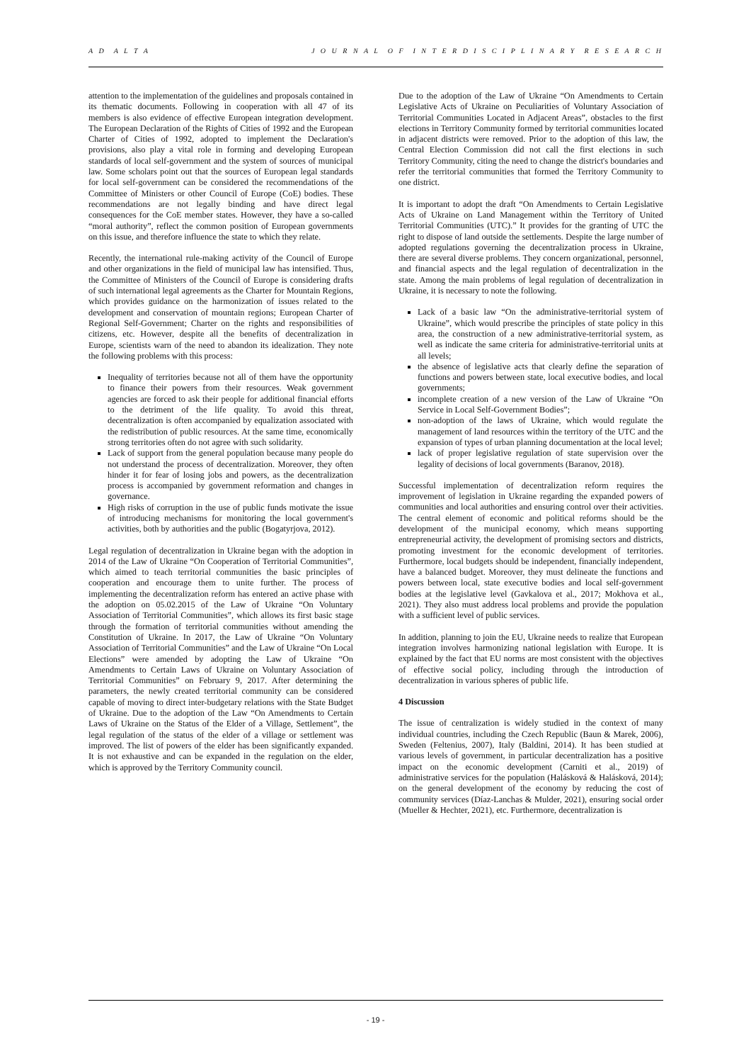A D A L T A J O U R N A L O F I N T E R D I S C I P L I N A R Y R E S E A R C H
attention to the implementation of the guidelines and proposals contained in its thematic documents. Following in cooperation with all 47 of its members is also evidence of effective European integration development. The European Declaration of the Rights of Cities of 1992 and the European Charter of Cities of 1992, adopted to implement the Declaration's provisions, also play a vital role in forming and developing European standards of local self-government and the system of sources of municipal law. Some scholars point out that the sources of European legal standards for local self-government can be considered the recommendations of the Committee of Ministers or other Council of Europe (CoE) bodies. These recommendations are not legally binding and have direct legal consequences for the CoE member states. However, they have a so-called “moral authority”, reflect the common position of European governments on this issue, and therefore influence the state to which they relate.
Recently, the international rule-making activity of the Council of Europe and other organizations in the field of municipal law has intensified. Thus, the Committee of Ministers of the Council of Europe is considering drafts of such international legal agreements as the Charter for Mountain Regions, which provides guidance on the harmonization of issues related to the development and conservation of mountain regions; European Charter of Regional Self-Government; Charter on the rights and responsibilities of citizens, etc. However, despite all the benefits of decentralization in Europe, scientists warn of the need to abandon its idealization. They note the following problems with this process:
Inequality of territories because not all of them have the opportunity to finance their powers from their resources. Weak government agencies are forced to ask their people for additional financial efforts to the detriment of the life quality. To avoid this threat, decentralization is often accompanied by equalization associated with the redistribution of public resources. At the same time, economically strong territories often do not agree with such solidarity.
Lack of support from the general population because many people do not understand the process of decentralization. Moreover, they often hinder it for fear of losing jobs and powers, as the decentralization process is accompanied by government reformation and changes in governance.
High risks of corruption in the use of public funds motivate the issue of introducing mechanisms for monitoring the local government's activities, both by authorities and the public (Bogatyrjova, 2012).
Legal regulation of decentralization in Ukraine began with the adoption in 2014 of the Law of Ukraine “On Cooperation of Territorial Communities”, which aimed to teach territorial communities the basic principles of cooperation and encourage them to unite further. The process of implementing the decentralization reform has entered an active phase with the adoption on 05.02.2015 of the Law of Ukraine “On Voluntary Association of Territorial Communities”, which allows its first basic stage through the formation of territorial communities without amending the Constitution of Ukraine. In 2017, the Law of Ukraine “On Voluntary Association of Territorial Communities” and the Law of Ukraine “On Local Elections” were amended by adopting the Law of Ukraine “On Amendments to Certain Laws of Ukraine on Voluntary Association of Territorial Communities” on February 9, 2017. After determining the parameters, the newly created territorial community can be considered capable of moving to direct inter-budgetary relations with the State Budget of Ukraine. Due to the adoption of the Law “On Amendments to Certain Laws of Ukraine on the Status of the Elder of a Village, Settlement”, the legal regulation of the status of the elder of a village or settlement was improved. The list of powers of the elder has been significantly expanded. It is not exhaustive and can be expanded in the regulation on the elder, which is approved by the Territory Community council.
Due to the adoption of the Law of Ukraine “On Amendments to Certain Legislative Acts of Ukraine on Peculiarities of Voluntary Association of Territorial Communities Located in Adjacent Areas”, obstacles to the first elections in Territory Community formed by territorial communities located in adjacent districts were removed. Prior to the adoption of this law, the Central Election Commission did not call the first elections in such Territory Community, citing the need to change the district's boundaries and refer the territorial communities that formed the Territory Community to one district.
It is important to adopt the draft “On Amendments to Certain Legislative Acts of Ukraine on Land Management within the Territory of United Territorial Communities (UTC).” It provides for the granting of UTC the right to dispose of land outside the settlements. Despite the large number of adopted regulations governing the decentralization process in Ukraine, there are several diverse problems. They concern organizational, personnel, and financial aspects and the legal regulation of decentralization in the state. Among the main problems of legal regulation of decentralization in Ukraine, it is necessary to note the following.
Lack of a basic law “On the administrative-territorial system of Ukraine”, which would prescribe the principles of state policy in this area, the construction of a new administrative-territorial system, as well as indicate the same criteria for administrative-territorial units at all levels;
the absence of legislative acts that clearly define the separation of functions and powers between state, local executive bodies, and local governments;
incomplete creation of a new version of the Law of Ukraine “On Service in Local Self-Government Bodies”;
non-adoption of the laws of Ukraine, which would regulate the management of land resources within the territory of the UTC and the expansion of types of urban planning documentation at the local level;
lack of proper legislative regulation of state supervision over the legality of decisions of local governments (Baranov, 2018).
Successful implementation of decentralization reform requires the improvement of legislation in Ukraine regarding the expanded powers of communities and local authorities and ensuring control over their activities. The central element of economic and political reforms should be the development of the municipal economy, which means supporting entrepreneurial activity, the development of promising sectors and districts, promoting investment for the economic development of territories. Furthermore, local budgets should be independent, financially independent, have a balanced budget. Moreover, they must delineate the functions and powers between local, state executive bodies and local self-government bodies at the legislative level (Gavkalova et al., 2017; Mokhova et al., 2021). They also must address local problems and provide the population with a sufficient level of public services.
In addition, planning to join the EU, Ukraine needs to realize that European integration involves harmonizing national legislation with Europe. It is explained by the fact that EU norms are most consistent with the objectives of effective social policy, including through the introduction of decentralization in various spheres of public life.
4 Discussion
The issue of centralization is widely studied in the context of many individual countries, including the Czech Republic (Baun & Marek, 2006), Sweden (Feltenius, 2007), Italy (Baldini, 2014). It has been studied at various levels of government, in particular decentralization has a positive impact on the economic development (Carniti et al., 2019) of administrative services for the population (Halásková & Halásková, 2014); on the general development of the economy by reducing the cost of community services (Díaz-Lanchas & Mulder, 2021), ensuring social order (Mueller & Hechter, 2021), etc. Furthermore, decentralization is
- 19 -